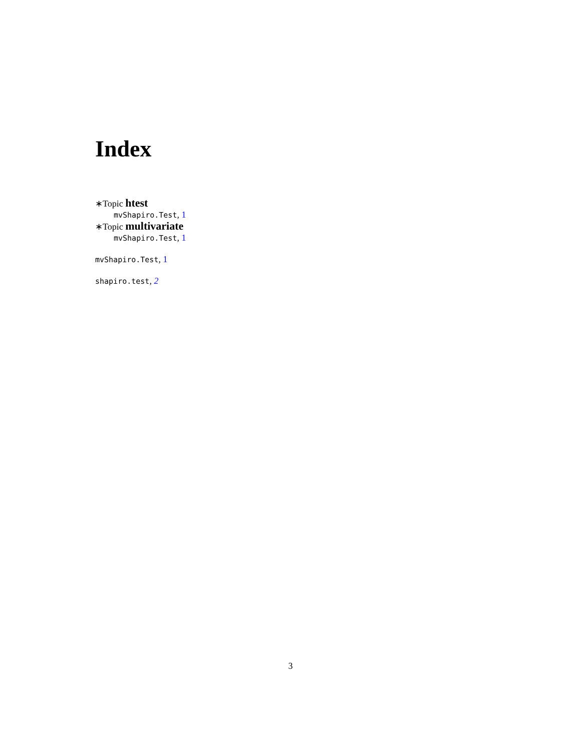Index
∗Topic htest
mvShapiro.Test, 1
∗Topic multivariate
mvShapiro.Test, 1
mvShapiro.Test, 1
shapiro.test, 2
3